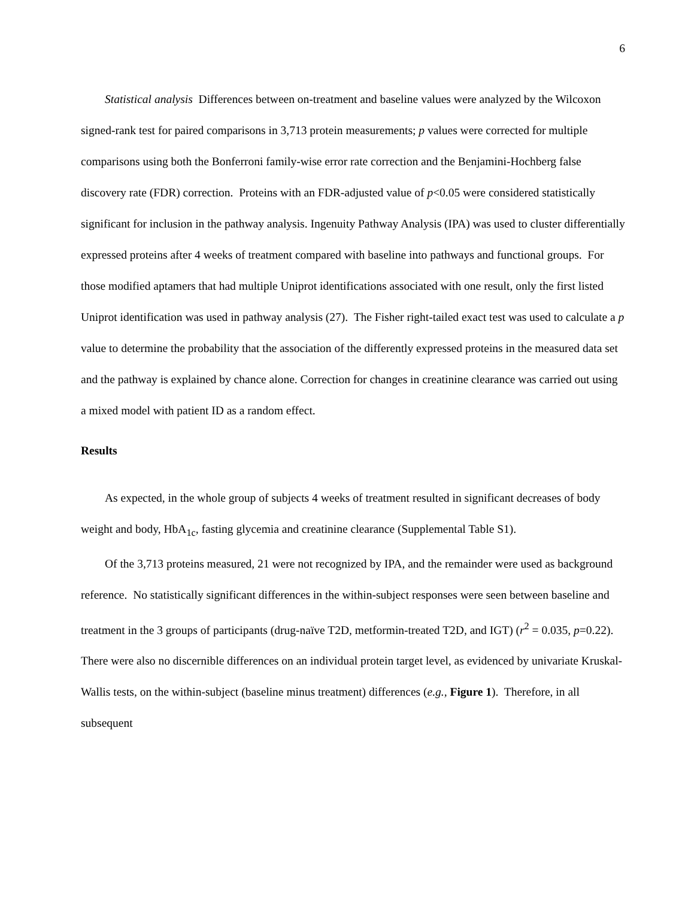6
Statistical analysis Differences between on-treatment and baseline values were analyzed by the Wilcoxon signed-rank test for paired comparisons in 3,713 protein measurements; p values were corrected for multiple comparisons using both the Bonferroni family-wise error rate correction and the Benjamini-Hochberg false discovery rate (FDR) correction. Proteins with an FDR-adjusted value of p<0.05 were considered statistically significant for inclusion in the pathway analysis. Ingenuity Pathway Analysis (IPA) was used to cluster differentially expressed proteins after 4 weeks of treatment compared with baseline into pathways and functional groups. For those modified aptamers that had multiple Uniprot identifications associated with one result, only the first listed Uniprot identification was used in pathway analysis (27). The Fisher right-tailed exact test was used to calculate a p value to determine the probability that the association of the differently expressed proteins in the measured data set and the pathway is explained by chance alone. Correction for changes in creatinine clearance was carried out using a mixed model with patient ID as a random effect.
Results
As expected, in the whole group of subjects 4 weeks of treatment resulted in significant decreases of body weight and body, HbA<sub>1c</sub>, fasting glycemia and creatinine clearance (Supplemental Table S1).
Of the 3,713 proteins measured, 21 were not recognized by IPA, and the remainder were used as background reference. No statistically significant differences in the within-subject responses were seen between baseline and treatment in the 3 groups of participants (drug-naïve T2D, metformin-treated T2D, and IGT) (r<sup>2</sup> = 0.035, p=0.22). There were also no discernible differences on an individual protein target level, as evidenced by univariate Kruskal-Wallis tests, on the within-subject (baseline minus treatment) differences (e.g., Figure 1). Therefore, in all subsequent